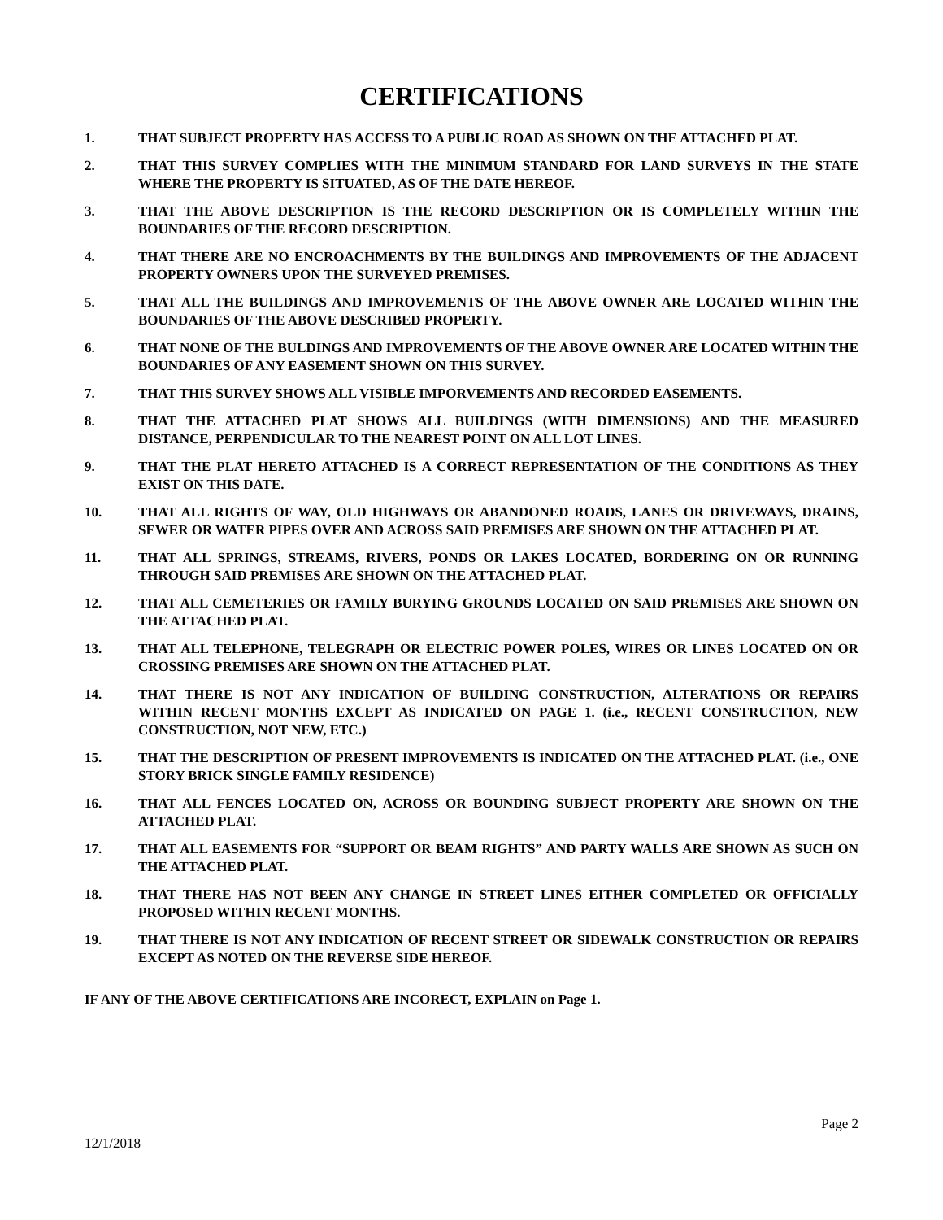CERTIFICATIONS
1. THAT SUBJECT PROPERTY HAS ACCESS TO A PUBLIC ROAD AS SHOWN ON THE ATTACHED PLAT.
2. THAT THIS SURVEY COMPLIES WITH THE MINIMUM STANDARD FOR LAND SURVEYS IN THE STATE WHERE THE PROPERTY IS SITUATED, AS OF THE DATE HEREOF.
3. THAT THE ABOVE DESCRIPTION IS THE RECORD DESCRIPTION OR IS COMPLETELY WITHIN THE BOUNDARIES OF THE RECORD DESCRIPTION.
4. THAT THERE ARE NO ENCROACHMENTS BY THE BUILDINGS AND IMPROVEMENTS OF THE ADJACENT PROPERTY OWNERS UPON THE SURVEYED PREMISES.
5. THAT ALL THE BUILDINGS AND IMPROVEMENTS OF THE ABOVE OWNER ARE LOCATED WITHIN THE BOUNDARIES OF THE ABOVE DESCRIBED PROPERTY.
6. THAT NONE OF THE BULDINGS AND IMPROVEMENTS OF THE ABOVE OWNER ARE LOCATED WITHIN THE BOUNDARIES OF ANY EASEMENT SHOWN ON THIS SURVEY.
7. THAT THIS SURVEY SHOWS ALL VISIBLE IMPORVEMENTS AND RECORDED EASEMENTS.
8. THAT THE ATTACHED PLAT SHOWS ALL BUILDINGS (WITH DIMENSIONS) AND THE MEASURED DISTANCE, PERPENDICULAR TO THE NEAREST POINT ON ALL LOT LINES.
9. THAT THE PLAT HERETO ATTACHED IS A CORRECT REPRESENTATION OF THE CONDITIONS AS THEY EXIST ON THIS DATE.
10. THAT ALL RIGHTS OF WAY, OLD HIGHWAYS OR ABANDONED ROADS, LANES OR DRIVEWAYS, DRAINS, SEWER OR WATER PIPES OVER AND ACROSS SAID PREMISES ARE SHOWN ON THE ATTACHED PLAT.
11. THAT ALL SPRINGS, STREAMS, RIVERS, PONDS OR LAKES LOCATED, BORDERING ON OR RUNNING THROUGH SAID PREMISES ARE SHOWN ON THE ATTACHED PLAT.
12. THAT ALL CEMETERIES OR FAMILY BURYING GROUNDS LOCATED ON SAID PREMISES ARE SHOWN ON THE ATTACHED PLAT.
13. THAT ALL TELEPHONE, TELEGRAPH OR ELECTRIC POWER POLES, WIRES OR LINES LOCATED ON OR CROSSING PREMISES ARE SHOWN ON THE ATTACHED PLAT.
14. THAT THERE IS NOT ANY INDICATION OF BUILDING CONSTRUCTION, ALTERATIONS OR REPAIRS WITHIN RECENT MONTHS EXCEPT AS INDICATED ON PAGE 1. (i.e., RECENT CONSTRUCTION, NEW CONSTRUCTION, NOT NEW, ETC.)
15. THAT THE DESCRIPTION OF PRESENT IMPROVEMENTS IS INDICATED ON THE ATTACHED PLAT. (i.e., ONE STORY BRICK SINGLE FAMILY RESIDENCE)
16. THAT ALL FENCES LOCATED ON, ACROSS OR BOUNDING SUBJECT PROPERTY ARE SHOWN ON THE ATTACHED PLAT.
17. THAT ALL EASEMENTS FOR “SUPPORT OR BEAM RIGHTS” AND PARTY WALLS ARE SHOWN AS SUCH ON THE ATTACHED PLAT.
18. THAT THERE HAS NOT BEEN ANY CHANGE IN STREET LINES EITHER COMPLETED OR OFFICIALLY PROPOSED WITHIN RECENT MONTHS.
19. THAT THERE IS NOT ANY INDICATION OF RECENT STREET OR SIDEWALK CONSTRUCTION OR REPAIRS EXCEPT AS NOTED ON THE REVERSE SIDE HEREOF.
IF ANY OF THE ABOVE CERTIFICATIONS ARE INCORECT, EXPLAIN on Page 1.
Page 2
12/1/2018